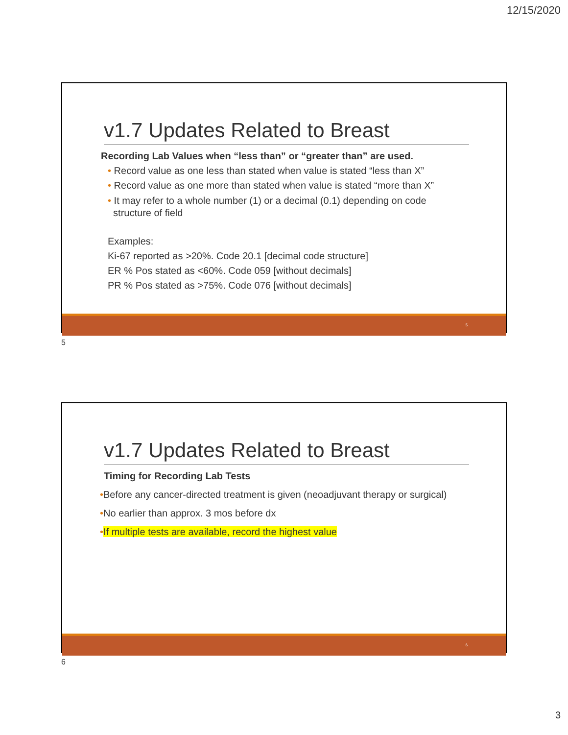12/15/2020
v1.7 Updates Related to Breast
Recording Lab Values when “less than” or “greater than” are used.
• Record value as one less than stated when value is stated “less than X”
• Record value as one more than stated when value is stated “more than X”
• It may refer to a whole number (1) or a decimal (0.1) depending on code
structure of field
Examples:
Ki-67 reported as >20%. Code 20.1 [decimal code structure]
ER % Pos stated as <60%. Code 059 [without decimals]
PR % Pos stated as >75%. Code 076 [without decimals]
5
5
v1.7 Updates Related to Breast
Timing for Recording Lab Tests
•Before any cancer-directed treatment is given (neoadjuvant therapy or surgical)
•No earlier than approx. 3 mos before dx
•If multiple tests are available, record the highest value
6
6
3